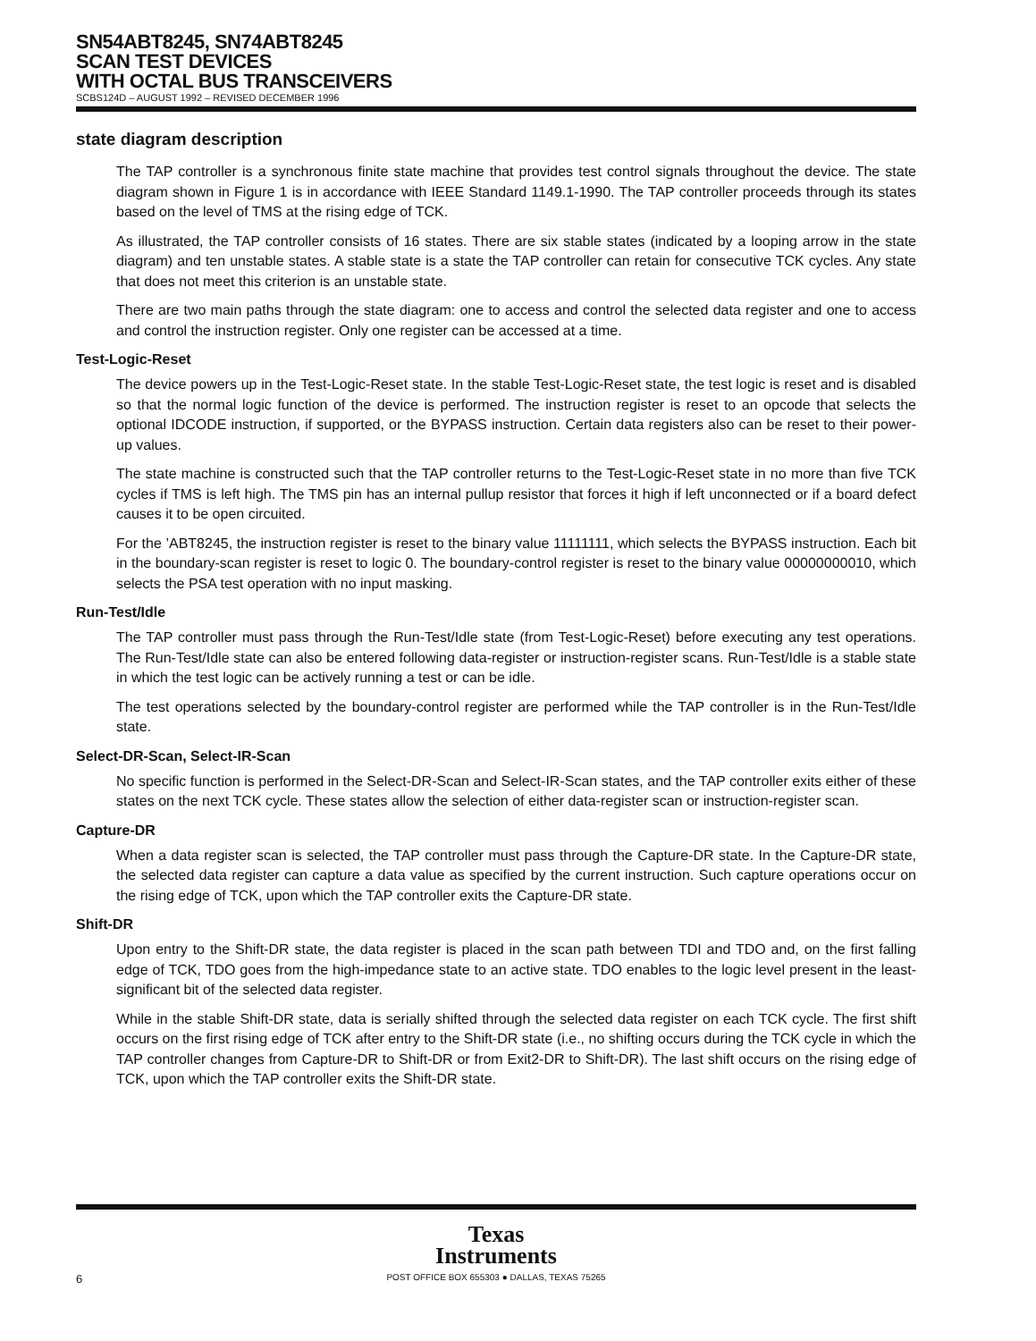SN54ABT8245, SN74ABT8245
SCAN TEST DEVICES
WITH OCTAL BUS TRANSCEIVERS
SCBS124D – AUGUST 1992 – REVISED DECEMBER 1996
state diagram description
The TAP controller is a synchronous finite state machine that provides test control signals throughout the device. The state diagram shown in Figure 1 is in accordance with IEEE Standard 1149.1-1990. The TAP controller proceeds through its states based on the level of TMS at the rising edge of TCK.
As illustrated, the TAP controller consists of 16 states. There are six stable states (indicated by a looping arrow in the state diagram) and ten unstable states. A stable state is a state the TAP controller can retain for consecutive TCK cycles. Any state that does not meet this criterion is an unstable state.
There are two main paths through the state diagram: one to access and control the selected data register and one to access and control the instruction register. Only one register can be accessed at a time.
Test-Logic-Reset
The device powers up in the Test-Logic-Reset state. In the stable Test-Logic-Reset state, the test logic is reset and is disabled so that the normal logic function of the device is performed. The instruction register is reset to an opcode that selects the optional IDCODE instruction, if supported, or the BYPASS instruction. Certain data registers also can be reset to their power-up values.
The state machine is constructed such that the TAP controller returns to the Test-Logic-Reset state in no more than five TCK cycles if TMS is left high. The TMS pin has an internal pullup resistor that forces it high if left unconnected or if a board defect causes it to be open circuited.
For the ’ABT8245, the instruction register is reset to the binary value 11111111, which selects the BYPASS instruction. Each bit in the boundary-scan register is reset to logic 0. The boundary-control register is reset to the binary value 00000000010, which selects the PSA test operation with no input masking.
Run-Test/Idle
The TAP controller must pass through the Run-Test/Idle state (from Test-Logic-Reset) before executing any test operations. The Run-Test/Idle state can also be entered following data-register or instruction-register scans. Run-Test/Idle is a stable state in which the test logic can be actively running a test or can be idle.
The test operations selected by the boundary-control register are performed while the TAP controller is in the Run-Test/Idle state.
Select-DR-Scan, Select-IR-Scan
No specific function is performed in the Select-DR-Scan and Select-IR-Scan states, and the TAP controller exits either of these states on the next TCK cycle. These states allow the selection of either data-register scan or instruction-register scan.
Capture-DR
When a data register scan is selected, the TAP controller must pass through the Capture-DR state. In the Capture-DR state, the selected data register can capture a data value as specified by the current instruction. Such capture operations occur on the rising edge of TCK, upon which the TAP controller exits the Capture-DR state.
Shift-DR
Upon entry to the Shift-DR state, the data register is placed in the scan path between TDI and TDO and, on the first falling edge of TCK, TDO goes from the high-impedance state to an active state. TDO enables to the logic level present in the least-significant bit of the selected data register.
While in the stable Shift-DR state, data is serially shifted through the selected data register on each TCK cycle. The first shift occurs on the first rising edge of TCK after entry to the Shift-DR state (i.e., no shifting occurs during the TCK cycle in which the TAP controller changes from Capture-DR to Shift-DR or from Exit2-DR to Shift-DR). The last shift occurs on the rising edge of TCK, upon which the TAP controller exits the Shift-DR state.
Texas
Instruments
6 POST OFFICE BOX 655303 ● DALLAS, TEXAS 75265